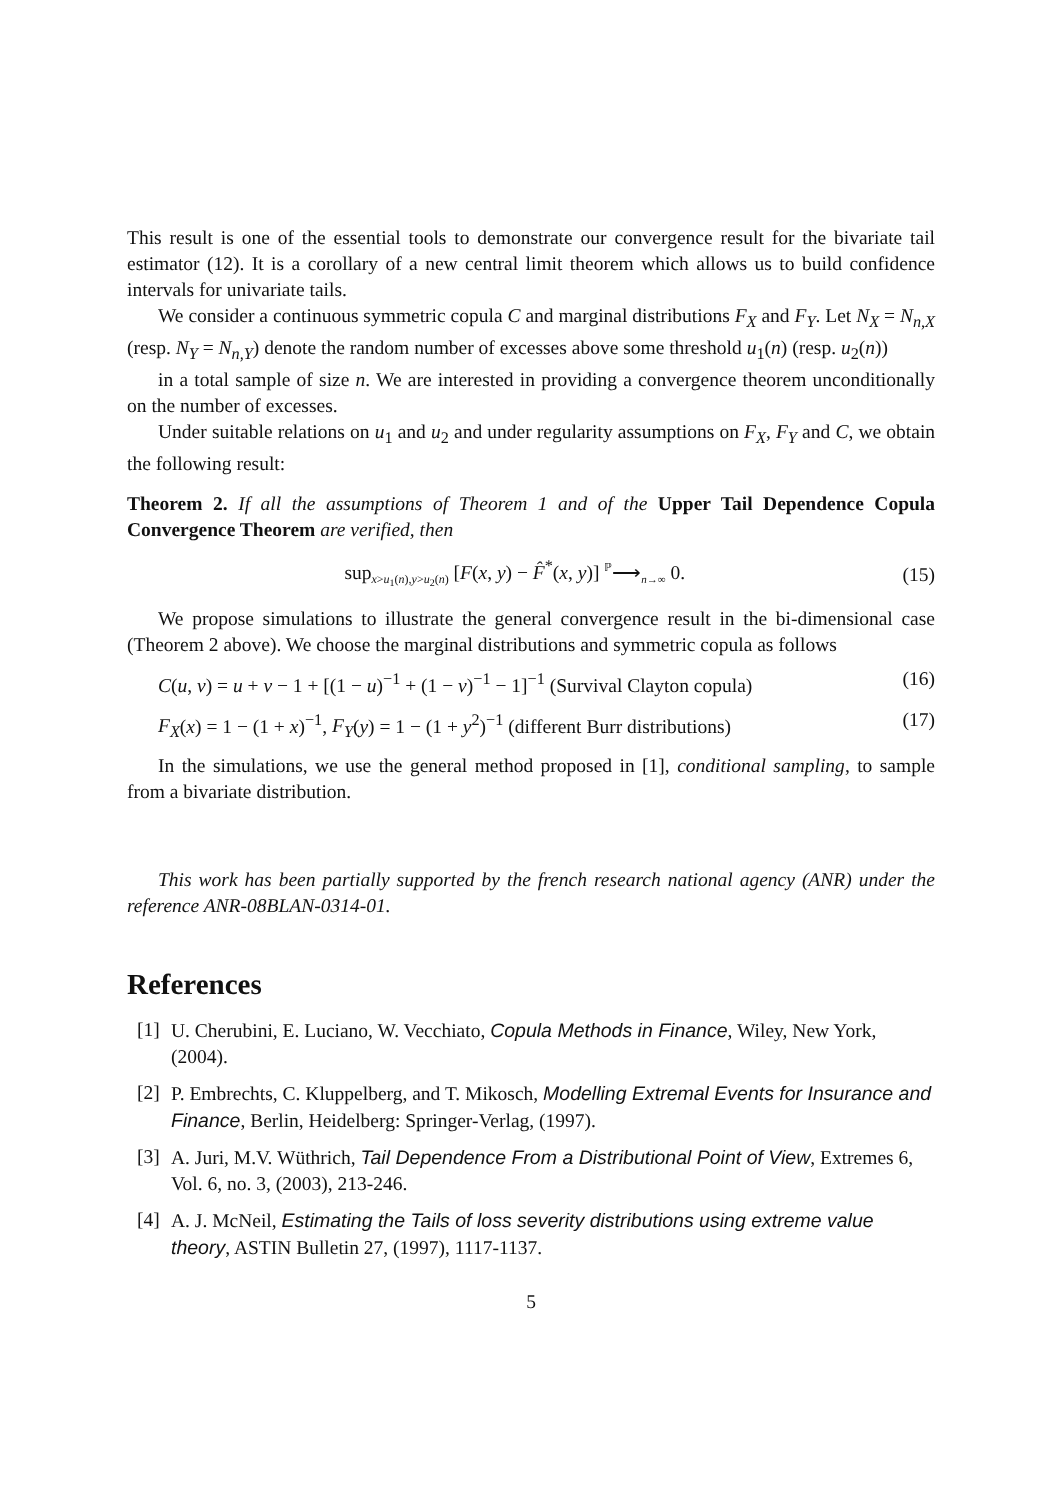This result is one of the essential tools to demonstrate our convergence result for the bivariate tail estimator (12). It is a corollary of a new central limit theorem which allows us to build confidence intervals for univariate tails.
We consider a continuous symmetric copula C and marginal distributions F<sub>X</sub> and F<sub>Y</sub>. Let N<sub>X</sub> = N<sub>n,X</sub> (resp. N<sub>Y</sub> = N<sub>n,Y</sub>) denote the random number of excesses above some threshold u<sub>1</sub>(n) (resp. u<sub>2</sub>(n))
in a total sample of size n. We are interested in providing a convergence theorem unconditionally on the number of excesses.
Under suitable relations on u<sub>1</sub> and u<sub>2</sub> and under regularity assumptions on F<sub>X</sub>, F<sub>Y</sub> and C, we obtain the following result:
Theorem 2. If all the assumptions of Theorem 1 and of the Upper Tail Dependence Copula Convergence Theorem are verified, then
sup<sub>x>u<sub>1</sub>(n),y>u<sub>2</sub>(n)</sub> [F(x, y) − F̂<sup>*</sup>(x, y)] <sup>ℙ</sup>⟶<sub>n→∞</sub> 0. (15)
We propose simulations to illustrate the general convergence result in the bi-dimensional case (Theorem 2 above). We choose the marginal distributions and symmetric copula as follows
C(u, v) = u + v − 1 + [(1 − u)<sup>−1</sup> + (1 − v)<sup>−1</sup> − 1]<sup>−1</sup> (Survival Clayton copula) (16)
F<sub>X</sub>(x) = 1 − (1 + x)<sup>−1</sup>, F<sub>Y</sub>(y) = 1 − (1 + y<sup>2</sup>)<sup>−1</sup> (different Burr distributions) (17)
In the simulations, we use the general method proposed in [1], conditional sampling, to sample from a bivariate distribution.
This work has been partially supported by the french research national agency (ANR) under the reference ANR-08BLAN-0314-01.
References
[1] U. Cherubini, E. Luciano, W. Vecchiato, Copula Methods in Finance, Wiley, New York, (2004).
[2] P. Embrechts, C. Kluppelberg, and T. Mikosch, Modelling Extremal Events for Insurance and Finance, Berlin, Heidelberg: Springer-Verlag, (1997).
[3] A. Juri, M.V. Wüthrich, Tail Dependence From a Distributional Point of View, Extremes 6, Vol. 6, no. 3, (2003), 213-246.
[4] A. J. McNeil, Estimating the Tails of loss severity distributions using extreme value theory, ASTIN Bulletin 27, (1997), 1117-1137.
5